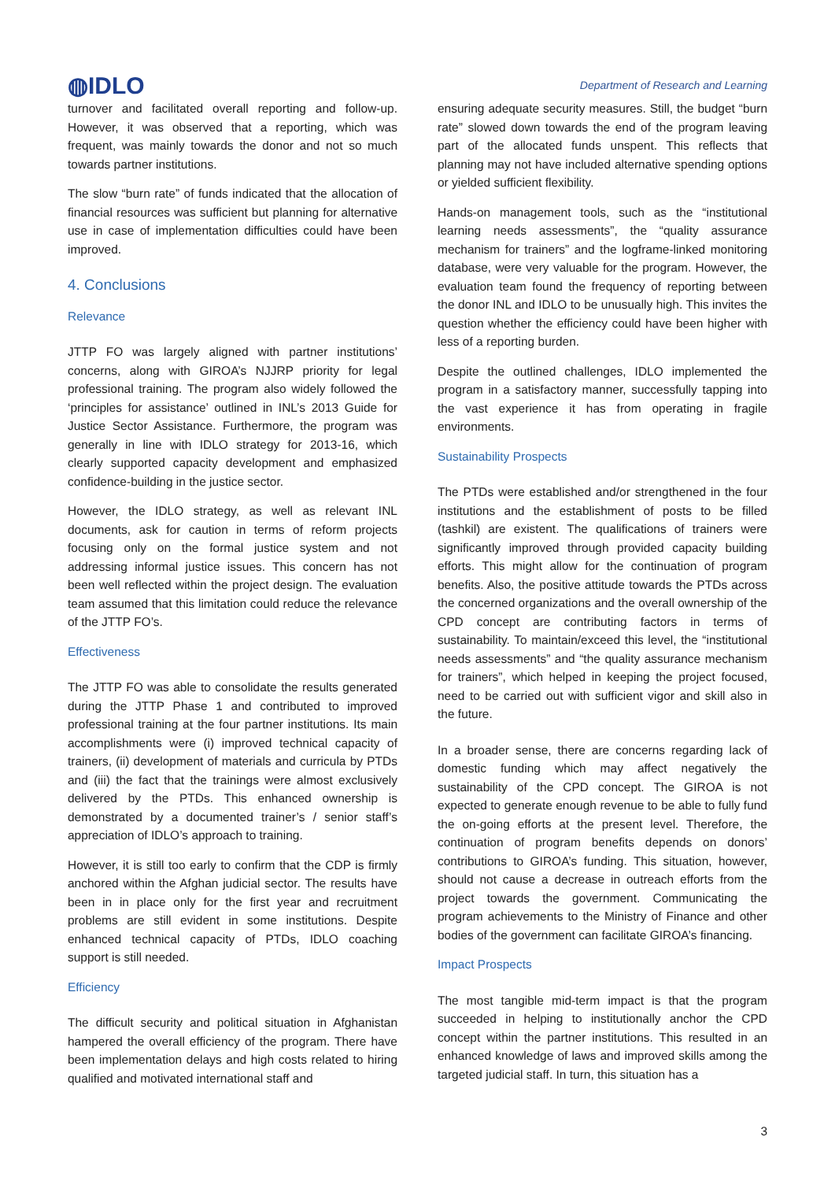◍IDLO
Department of Research and Learning
turnover and facilitated overall reporting and follow-up. However, it was observed that a reporting, which was frequent, was mainly towards the donor and not so much towards partner institutions.
The slow “burn rate” of funds indicated that the allocation of financial resources was sufficient but planning for alternative use in case of implementation difficulties could have been improved.
4. Conclusions
Relevance
JTTP FO was largely aligned with partner institutions’ concerns, along with GIROA’s NJJRP priority for legal professional training. The program also widely followed the ‘principles for assistance’ outlined in INL’s 2013 Guide for Justice Sector Assistance. Furthermore, the program was generally in line with IDLO strategy for 2013-16, which clearly supported capacity development and emphasized confidence-building in the justice sector.
However, the IDLO strategy, as well as relevant INL documents, ask for caution in terms of reform projects focusing only on the formal justice system and not addressing informal justice issues. This concern has not been well reflected within the project design. The evaluation team assumed that this limitation could reduce the relevance of the JTTP FO’s.
Effectiveness
The JTTP FO was able to consolidate the results generated during the JTTP Phase 1 and contributed to improved professional training at the four partner institutions. Its main accomplishments were (i) improved technical capacity of trainers, (ii) development of materials and curricula by PTDs and (iii) the fact that the trainings were almost exclusively delivered by the PTDs. This enhanced ownership is demonstrated by a documented trainer’s / senior staff’s appreciation of IDLO’s approach to training.
However, it is still too early to confirm that the CDP is firmly anchored within the Afghan judicial sector. The results have been in in place only for the first year and recruitment problems are still evident in some institutions. Despite enhanced technical capacity of PTDs, IDLO coaching support is still needed.
Efficiency
The difficult security and political situation in Afghanistan hampered the overall efficiency of the program. There have been implementation delays and high costs related to hiring qualified and motivated international staff and
ensuring adequate security measures. Still, the budget “burn rate” slowed down towards the end of the program leaving part of the allocated funds unspent. This reflects that planning may not have included alternative spending options or yielded sufficient flexibility.
Hands-on management tools, such as the “institutional learning needs assessments”, the “quality assurance mechanism for trainers” and the logframe-linked monitoring database, were very valuable for the program. However, the evaluation team found the frequency of reporting between the donor INL and IDLO to be unusually high. This invites the question whether the efficiency could have been higher with less of a reporting burden.
Despite the outlined challenges, IDLO implemented the program in a satisfactory manner, successfully tapping into the vast experience it has from operating in fragile environments.
Sustainability Prospects
The PTDs were established and/or strengthened in the four institutions and the establishment of posts to be filled (tashkil) are existent. The qualifications of trainers were significantly improved through provided capacity building efforts. This might allow for the continuation of program benefits. Also, the positive attitude towards the PTDs across the concerned organizations and the overall ownership of the CPD concept are contributing factors in terms of sustainability. To maintain/exceed this level, the “institutional needs assessments” and “the quality assurance mechanism for trainers”, which helped in keeping the project focused, need to be carried out with sufficient vigor and skill also in the future.
In a broader sense, there are concerns regarding lack of domestic funding which may affect negatively the sustainability of the CPD concept. The GIROA is not expected to generate enough revenue to be able to fully fund the on-going efforts at the present level. Therefore, the continuation of program benefits depends on donors’ contributions to GIROA’s funding. This situation, however, should not cause a decrease in outreach efforts from the project towards the government. Communicating the program achievements to the Ministry of Finance and other bodies of the government can facilitate GIROA’s financing.
Impact Prospects
The most tangible mid-term impact is that the program succeeded in helping to institutionally anchor the CPD concept within the partner institutions. This resulted in an enhanced knowledge of laws and improved skills among the targeted judicial staff. In turn, this situation has a
3